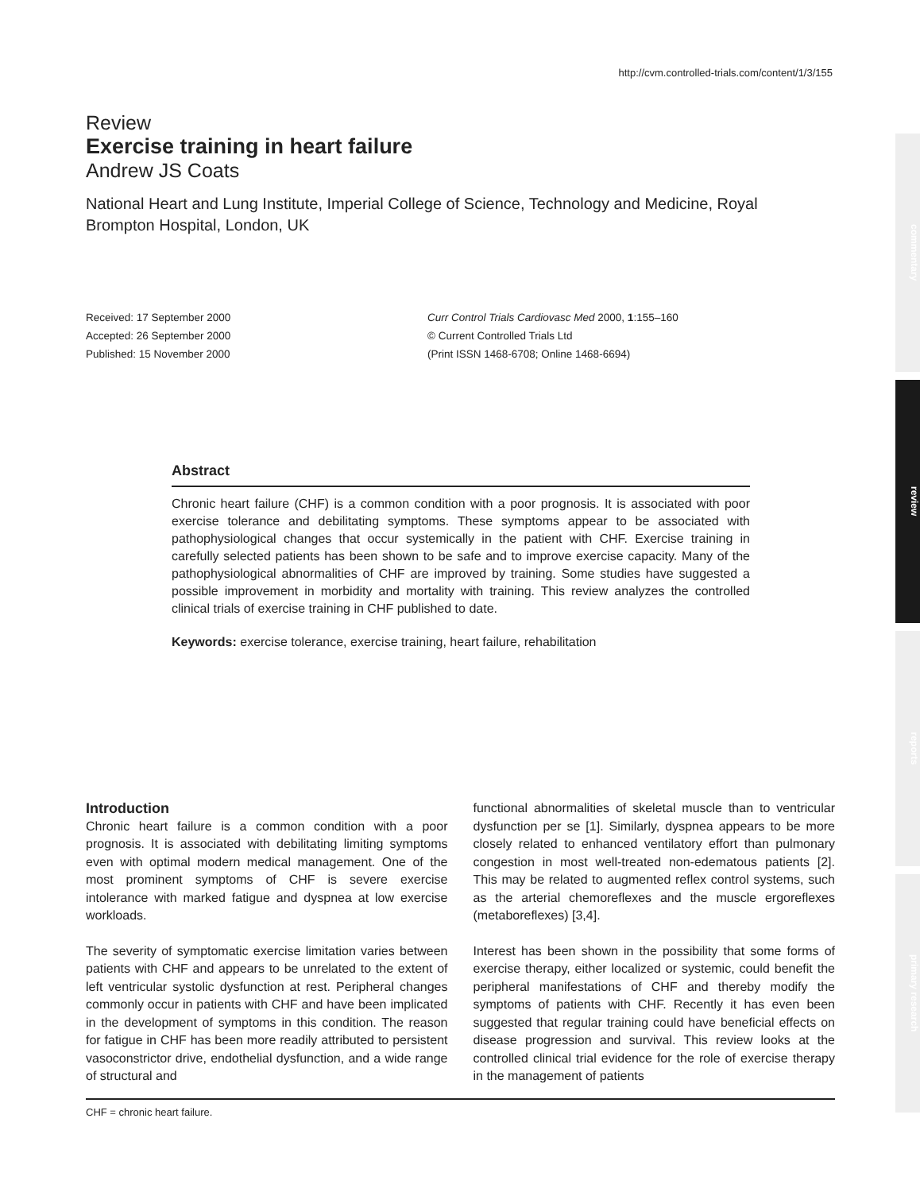http://cvm.controlled-trials.com/content/1/3/155
Review
Exercise training in heart failure
Andrew JS Coats
National Heart and Lung Institute, Imperial College of Science, Technology and Medicine, Royal Brompton Hospital, London, UK
Received: 17 September 2000
Accepted: 26 September 2000
Published: 15 November 2000
Curr Control Trials Cardiovasc Med 2000, 1:155–160
© Current Controlled Trials Ltd
(Print ISSN 1468-6708; Online 1468-6694)
Abstract
Chronic heart failure (CHF) is a common condition with a poor prognosis. It is associated with poor exercise tolerance and debilitating symptoms. These symptoms appear to be associated with pathophysiological changes that occur systemically in the patient with CHF. Exercise training in carefully selected patients has been shown to be safe and to improve exercise capacity. Many of the pathophysiological abnormalities of CHF are improved by training. Some studies have suggested a possible improvement in morbidity and mortality with training. This review analyzes the controlled clinical trials of exercise training in CHF published to date.
Keywords: exercise tolerance, exercise training, heart failure, rehabilitation
Introduction
Chronic heart failure is a common condition with a poor prognosis. It is associated with debilitating limiting symptoms even with optimal modern medical management. One of the most prominent symptoms of CHF is severe exercise intolerance with marked fatigue and dyspnea at low exercise workloads.
The severity of symptomatic exercise limitation varies between patients with CHF and appears to be unrelated to the extent of left ventricular systolic dysfunction at rest. Peripheral changes commonly occur in patients with CHF and have been implicated in the development of symptoms in this condition. The reason for fatigue in CHF has been more readily attributed to persistent vasoconstrictor drive, endothelial dysfunction, and a wide range of structural and
functional abnormalities of skeletal muscle than to ventricular dysfunction per se [1]. Similarly, dyspnea appears to be more closely related to enhanced ventilatory effort than pulmonary congestion in most well-treated non-edematous patients [2]. This may be related to augmented reflex control systems, such as the arterial chemoreflexes and the muscle ergoreflexes (metaboreflexes) [3,4].
Interest has been shown in the possibility that some forms of exercise therapy, either localized or systemic, could benefit the peripheral manifestations of CHF and thereby modify the symptoms of patients with CHF. Recently it has even been suggested that regular training could have beneficial effects on disease progression and survival. This review looks at the controlled clinical trial evidence for the role of exercise therapy in the management of patients
CHF = chronic heart failure.
commentary
review
reports
primary research